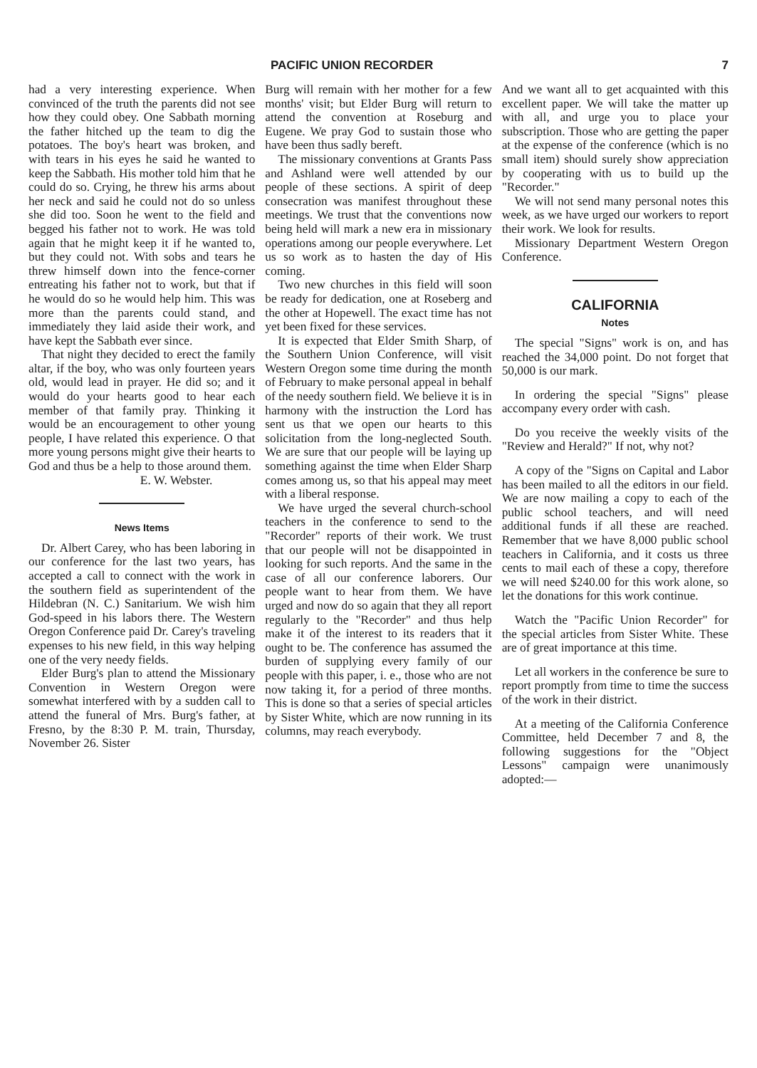PACIFIC UNION RECORDER 7
had a very interesting experience. When convinced of the truth the parents did not see how they could obey. One Sabbath morning the father hitched up the team to dig the potatoes. The boy's heart was broken, and with tears in his eyes he said he wanted to keep the Sabbath. His mother told him that he could do so. Crying, he threw his arms about her neck and said he could not do so unless she did too. Soon he went to the field and begged his father not to work. He was told again that he might keep it if he wanted to, but they could not. With sobs and tears he threw himself down into the fence-corner entreating his father not to work, but that if he would do so he would help him. This was more than the parents could stand, and immediately they laid aside their work, and have kept the Sabbath ever since.
That night they decided to erect the family altar, if the boy, who was only fourteen years old, would lead in prayer. He did so; and it would do your hearts good to hear each member of that family pray. Thinking it would be an encouragement to other young people, I have related this experience. O that more young persons might give their hearts to God and thus be a help to those around them.
E. W. Webster.
News Items
Dr. Albert Carey, who has been laboring in our conference for the last two years, has accepted a call to connect with the work in the southern field as superintendent of the Hildebran (N. C.) Sanitarium. We wish him God-speed in his labors there. The Western Oregon Conference paid Dr. Carey's traveling expenses to his new field, in this way helping one of the very needy fields.
Elder Burg's plan to attend the Missionary Convention in Western Oregon were somewhat interfered with by a sudden call to attend the funeral of Mrs. Burg's father, at Fresno, by the 8:30 P. M. train, Thursday, November 26. Sister
Burg will remain with her mother for a few months' visit; but Elder Burg will return to attend the convention at Roseburg and Eugene. We pray God to sustain those who have been thus sadly bereft.
The missionary conventions at Grants Pass and Ashland were well attended by our people of these sections. A spirit of deep consecration was manifest throughout these meetings. We trust that the conventions now being held will mark a new era in missionary operations among our people everywhere. Let us so work as to hasten the day of His coming.
Two new churches in this field will soon be ready for dedication, one at Roseberg and the other at Hopewell. The exact time has not yet been fixed for these services.
It is expected that Elder Smith Sharp, of the Southern Union Conference, will visit Western Oregon some time during the month of February to make personal appeal in behalf of the needy southern field. We believe it is in harmony with the instruction the Lord has sent us that we open our hearts to this solicitation from the long-neglected South. We are sure that our people will be laying up something against the time when Elder Sharp comes among us, so that his appeal may meet with a liberal response.
We have urged the several church-school teachers in the conference to send to the "Recorder" reports of their work. We trust that our people will not be disappointed in looking for such reports. And the same in the case of all our conference laborers. Our people want to hear from them. We have urged and now do so again that they all report regularly to the "Recorder" and thus help make it of the interest to its readers that it ought to be. The conference has assumed the burden of supplying every family of our people with this paper, i. e., those who are not now taking it, for a period of three months. This is done so that a series of special articles by Sister White, which are now running in its columns, may reach everybody.
And we want all to get acquainted with this excellent paper. We will take the matter up with all, and urge you to place your subscription. Those who are getting the paper at the expense of the conference (which is no small item) should surely show appreciation by cooperating with us to build up the "Recorder."
We will not send many personal notes this week, as we have urged our workers to report their work. We look for results.
Missionary Department Western Oregon Conference.
CALIFORNIA
Notes
The special "Signs" work is on, and has reached the 34,000 point. Do not forget that 50,000 is our mark.
In ordering the special "Signs" please accompany every order with cash.
Do you receive the weekly visits of the "Review and Herald?" If not, why not?
A copy of the "Signs on Capital and Labor has been mailed to all the editors in our field. We are now mailing a copy to each of the public school teachers, and will need additional funds if all these are reached. Remember that we have 8,000 public school teachers in California, and it costs us three cents to mail each of these a copy, therefore we will need $240.00 for this work alone, so let the donations for this work continue.
Watch the "Pacific Union Recorder" for the special articles from Sister White. These are of great importance at this time.
Let all workers in the conference be sure to report promptly from time to time the success of the work in their district.
At a meeting of the California Conference Committee, held December 7 and 8, the following suggestions for the "Object Lessons" campaign were unanimously adopted:—